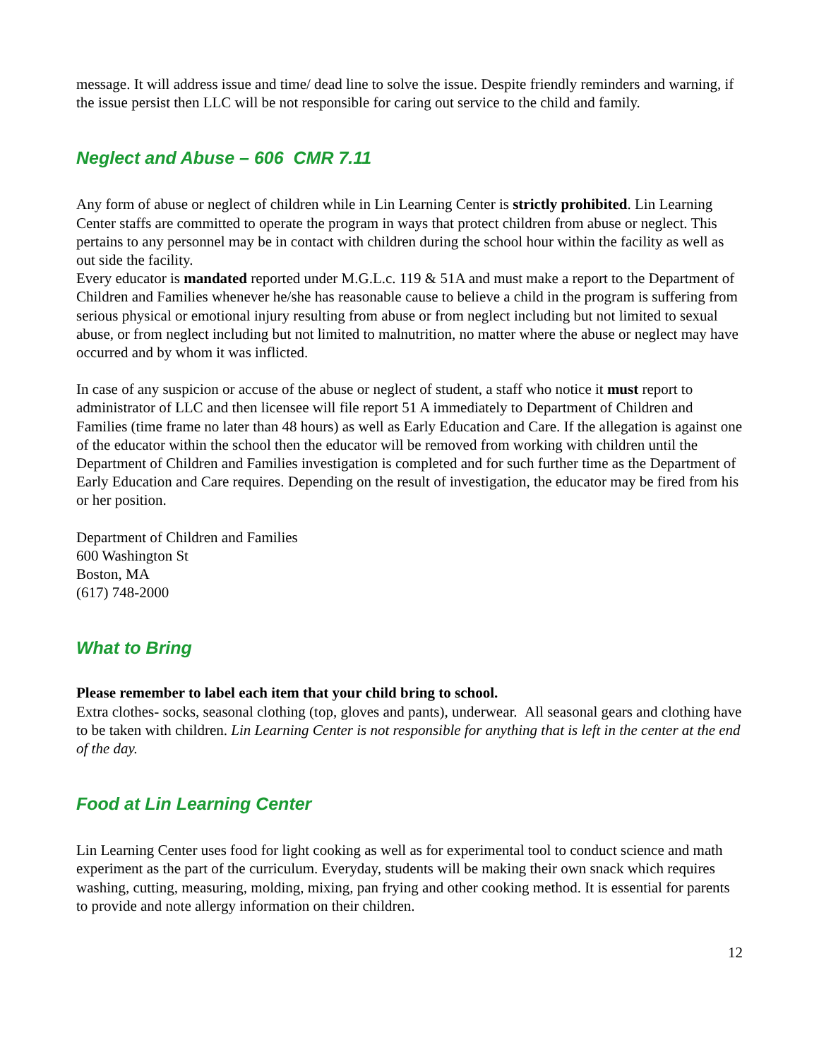message. It will address issue and time/ dead line to solve the issue. Despite friendly reminders and warning, if the issue persist then LLC will be not responsible for caring out service to the child and family.
Neglect and Abuse – 606 CMR 7.11
Any form of abuse or neglect of children while in Lin Learning Center is strictly prohibited. Lin Learning Center staffs are committed to operate the program in ways that protect children from abuse or neglect. This pertains to any personnel may be in contact with children during the school hour within the facility as well as out side the facility.
Every educator is mandated reported under M.G.L.c. 119 & 51A and must make a report to the Department of Children and Families whenever he/she has reasonable cause to believe a child in the program is suffering from serious physical or emotional injury resulting from abuse or from neglect including but not limited to sexual abuse, or from neglect including but not limited to malnutrition, no matter where the abuse or neglect may have occurred and by whom it was inflicted.
In case of any suspicion or accuse of the abuse or neglect of student, a staff who notice it must report to administrator of LLC and then licensee will file report 51 A immediately to Department of Children and Families (time frame no later than 48 hours) as well as Early Education and Care. If the allegation is against one of the educator within the school then the educator will be removed from working with children until the Department of Children and Families investigation is completed and for such further time as the Department of Early Education and Care requires. Depending on the result of investigation, the educator may be fired from his or her position.
Department of Children and Families
600 Washington St
Boston, MA
(617) 748-2000
What to Bring
Please remember to label each item that your child bring to school.
Extra clothes- socks, seasonal clothing (top, gloves and pants), underwear. All seasonal gears and clothing have to be taken with children. Lin Learning Center is not responsible for anything that is left in the center at the end of the day.
Food at Lin Learning Center
Lin Learning Center uses food for light cooking as well as for experimental tool to conduct science and math experiment as the part of the curriculum. Everyday, students will be making their own snack which requires washing, cutting, measuring, molding, mixing, pan frying and other cooking method. It is essential for parents to provide and note allergy information on their children.
12